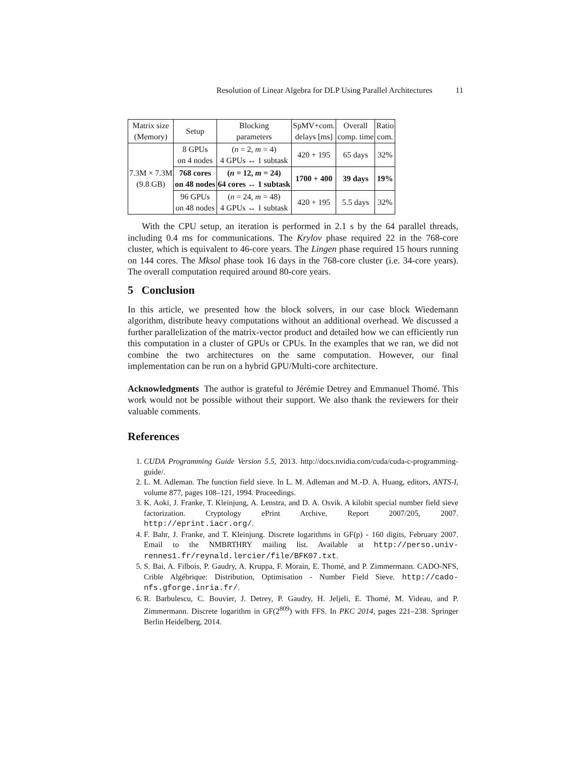Resolution of Linear Algebra for DLP Using Parallel Architectures 11
| Matrix size (Memory) | Setup | Blocking parameters | SpMV+com. delays [ms] | Overall comp. time | Ratio com. |
| --- | --- | --- | --- | --- | --- |
| 7.3M × 7.3M (9.8 GB) | 8 GPUs on 4 nodes | ( n = 2, m = 4) 4 GPUs ↔ 1 subtask | 420 + 195 | 65 days | 32% |
| | 768 cores on 48 nodes | ( n = 12, m = 24) 64 cores ↔ 1 subtask | 1700 + 400 | 39 days | 19% |
| | 96 GPUs on 48 nodes | ( n = 24, m = 48) 4 GPUs ↔ 1 subtask | 420 + 195 | 5.5 days | 32% |
With the CPU setup, an iteration is performed in 2.1 s by the 64 parallel threads, including 0.4 ms for communications. The Krylov phase required 22 in the 768-core cluster, which is equivalent to 46-core years. The Lingen phase required 15 hours running on 144 cores. The Mksol phase took 16 days in the 768-core cluster (i.e. 34-core years). The overall computation required around 80-core years.
5 Conclusion
In this article, we presented how the block solvers, in our case block Wiedemann algorithm, distribute heavy computations without an additional overhead. We discussed a further parallelization of the matrix-vector product and detailed how we can efficiently run this computation in a cluster of GPUs or CPUs. In the examples that we ran, we did not combine the two architectures on the same computation. However, our final implementation can be run on a hybrid GPU/Multi-core architecture.
Acknowledgments The author is grateful to Jérémie Detrey and Emmanuel Thomé. This work would not be possible without their support. We also thank the reviewers for their valuable comments.
References
1. CUDA Programming Guide Version 5.5, 2013. http://docs.nvidia.com/cuda/cuda-c-programming-guide/.
2. L. M. Adleman. The function field sieve. In L. M. Adleman and M.-D. A. Huang, editors, ANTS-I, volume 877, pages 108–121, 1994. Proceedings.
3. K. Aoki, J. Franke, T. Kleinjung, A. Lenstra, and D. A. Osvik. A kilobit special number field sieve factorization. Cryptology ePrint Archive, Report 2007/205, 2007. http://eprint.iacr.org/.
4. F. Bahr, J. Franke, and T. Kleinjung. Discrete logarithms in GF(p) - 160 digits, February 2007. Email to the NMBRTHRY mailing list. Available at http://perso.univ-rennes1.fr/reynald.lercier/file/BFK07.txt.
5. S. Bai, A. Filbois, P. Gaudry, A. Kruppa, F. Morain, E. Thomé, and P. Zimmermann. CADO-NFS, Crible Algébrique: Distribution, Optimisation - Number Field Sieve. http://cado-nfs.gforge.inria.fr/.
6. R. Barbulescu, C. Bouvier, J. Detrey, P. Gaudry, H. Jeljeli, E. Thomé, M. Videau, and P. Zimmermann. Discrete logarithm in GF(2<sup>809</sup>) with FFS. In PKC 2014, pages 221–238. Springer Berlin Heidelberg, 2014.